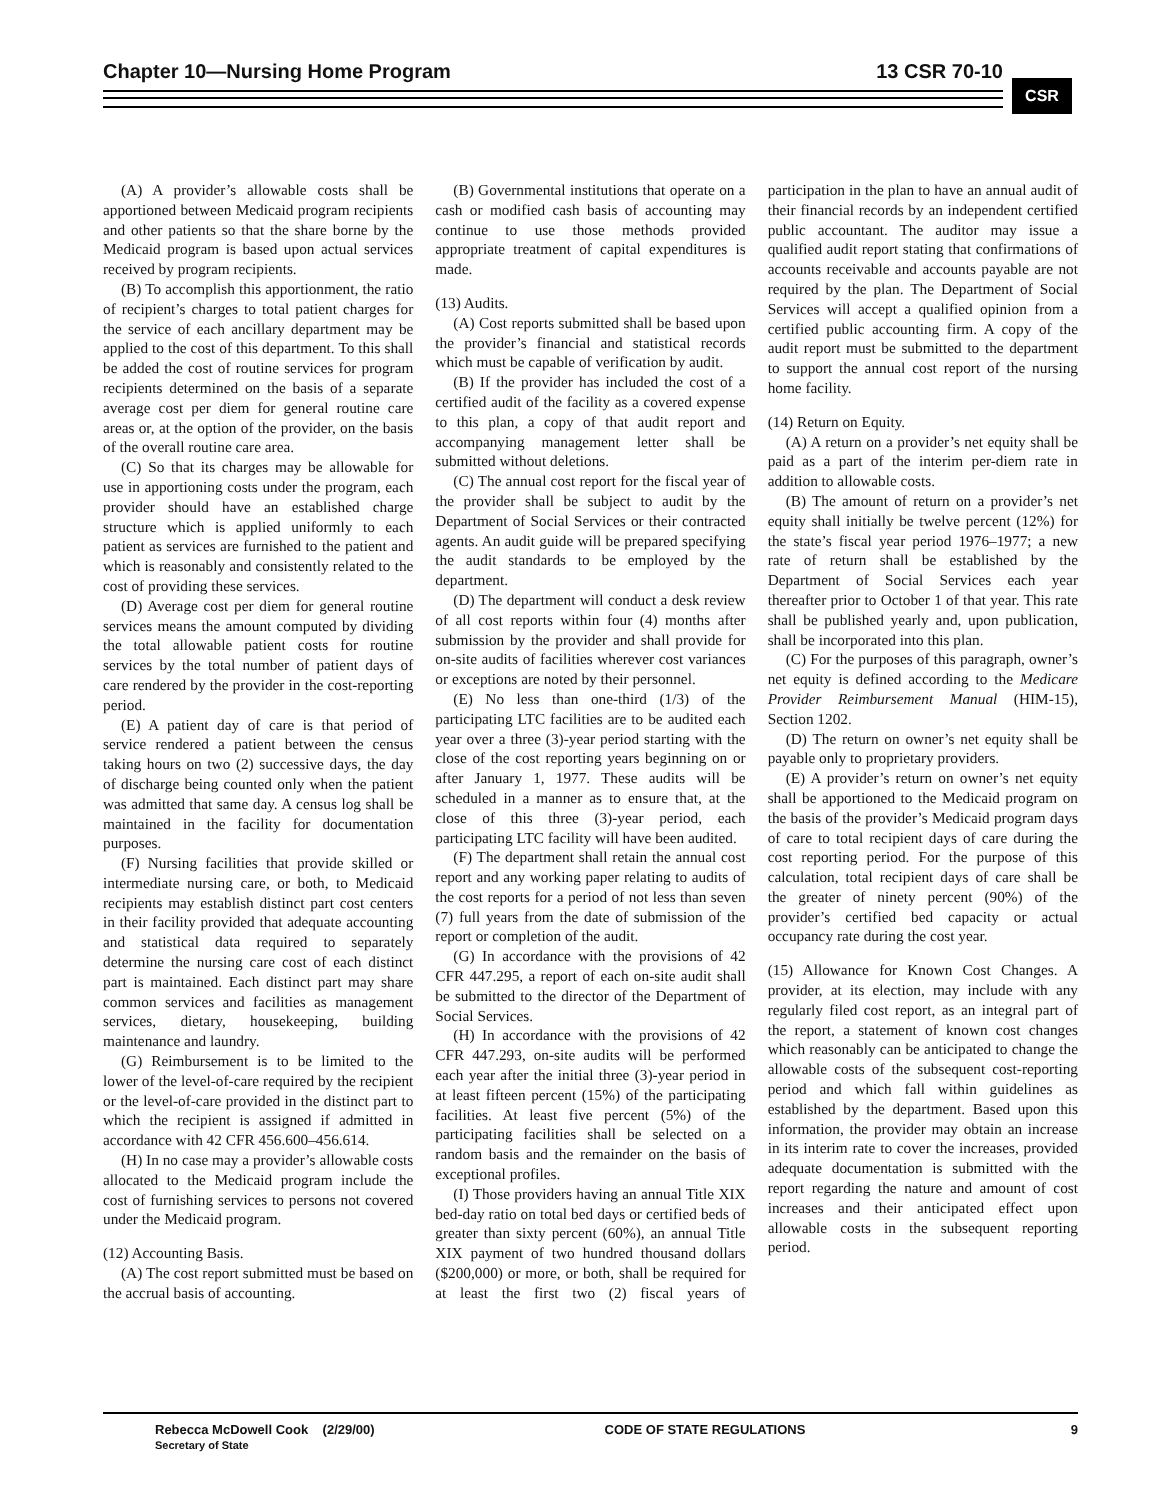Chapter 10—Nursing Home Program 13 CSR 70-10
CSR
(A) A provider’s allowable costs shall be apportioned between Medicaid program recipients and other patients so that the share borne by the Medicaid program is based upon actual services received by program recipients.
(B) To accomplish this apportionment, the ratio of recipient’s charges to total patient charges for the service of each ancillary department may be applied to the cost of this department. To this shall be added the cost of routine services for program recipients determined on the basis of a separate average cost per diem for general routine care areas or, at the option of the provider, on the basis of the overall routine care area.
(C) So that its charges may be allowable for use in apportioning costs under the program, each provider should have an established charge structure which is applied uniformly to each patient as services are furnished to the patient and which is reasonably and consistently related to the cost of providing these services.
(D) Average cost per diem for general routine services means the amount computed by dividing the total allowable patient costs for routine services by the total number of patient days of care rendered by the provider in the cost-reporting period.
(E) A patient day of care is that period of service rendered a patient between the census taking hours on two (2) successive days, the day of discharge being counted only when the patient was admitted that same day. A census log shall be maintained in the facility for documentation purposes.
(F) Nursing facilities that provide skilled or intermediate nursing care, or both, to Medicaid recipients may establish distinct part cost centers in their facility provided that adequate accounting and statistical data required to separately determine the nursing care cost of each distinct part is maintained. Each distinct part may share common services and facilities as management services, dietary, housekeeping, building maintenance and laundry.
(G) Reimbursement is to be limited to the lower of the level-of-care required by the recipient or the level-of-care provided in the distinct part to which the recipient is assigned if admitted in accordance with 42 CFR 456.600–456.614.
(H) In no case may a provider’s allowable costs allocated to the Medicaid program include the cost of furnishing services to persons not covered under the Medicaid program.
(12) Accounting Basis.
(A) The cost report submitted must be based on the accrual basis of accounting.
(B) Governmental institutions that operate on a cash or modified cash basis of accounting may continue to use those methods provided appropriate treatment of capital expenditures is made.
(13) Audits.
(A) Cost reports submitted shall be based upon the provider’s financial and statistical records which must be capable of verification by audit.
(B) If the provider has included the cost of a certified audit of the facility as a covered expense to this plan, a copy of that audit report and accompanying management letter shall be submitted without deletions.
(C) The annual cost report for the fiscal year of the provider shall be subject to audit by the Department of Social Services or their contracted agents. An audit guide will be prepared specifying the audit standards to be employed by the department.
(D) The department will conduct a desk review of all cost reports within four (4) months after submission by the provider and shall provide for on-site audits of facilities wherever cost variances or exceptions are noted by their personnel.
(E) No less than one-third (1/3) of the participating LTC facilities are to be audited each year over a three (3)-year period starting with the close of the cost reporting years beginning on or after January 1, 1977. These audits will be scheduled in a manner as to ensure that, at the close of this three (3)-year period, each participating LTC facility will have been audited.
(F) The department shall retain the annual cost report and any working paper relating to audits of the cost reports for a period of not less than seven (7) full years from the date of submission of the report or completion of the audit.
(G) In accordance with the provisions of 42 CFR 447.295, a report of each on-site audit shall be submitted to the director of the Department of Social Services.
(H) In accordance with the provisions of 42 CFR 447.293, on-site audits will be performed each year after the initial three (3)-year period in at least fifteen percent (15%) of the participating facilities. At least five percent (5%) of the participating facilities shall be selected on a random basis and the remainder on the basis of exceptional profiles.
(I) Those providers having an annual Title XIX bed-day ratio on total bed days or certified beds of greater than sixty percent (60%), an annual Title XIX payment of two hundred thousand dollars ($200,000) or more, or both, shall be required for at least the first two (2) fiscal years of participation in the plan to have an annual audit of their financial records by an independent certified public accountant. The auditor may issue a qualified audit report stating that confirmations of accounts receivable and accounts payable are not required by the plan. The Department of Social Services will accept a qualified opinion from a certified public accounting firm. A copy of the audit report must be submitted to the department to support the annual cost report of the nursing home facility.
(14) Return on Equity.
(A) A return on a provider’s net equity shall be paid as a part of the interim per-diem rate in addition to allowable costs.
(B) The amount of return on a provider’s net equity shall initially be twelve percent (12%) for the state’s fiscal year period 1976–1977; a new rate of return shall be established by the Department of Social Services each year thereafter prior to October 1 of that year. This rate shall be published yearly and, upon publication, shall be incorporated into this plan.
(C) For the purposes of this paragraph, owner’s net equity is defined according to the Medicare Provider Reimbursement Manual (HIM-15), Section 1202.
(D) The return on owner’s net equity shall be payable only to proprietary providers.
(E) A provider’s return on owner’s net equity shall be apportioned to the Medicaid program on the basis of the provider’s Medicaid program days of care to total recipient days of care during the cost reporting period. For the purpose of this calculation, total recipient days of care shall be the greater of ninety percent (90%) of the provider’s certified bed capacity or actual occupancy rate during the cost year.
(15) Allowance for Known Cost Changes. A provider, at its election, may include with any regularly filed cost report, as an integral part of the report, a statement of known cost changes which reasonably can be anticipated to change the allowable costs of the subsequent cost-reporting period and which fall within guidelines as established by the department. Based upon this information, the provider may obtain an increase in its interim rate to cover the increases, provided adequate documentation is submitted with the report regarding the nature and amount of cost increases and their anticipated effect upon allowable costs in the subsequent reporting period.
Rebecca McDowell Cook (2/29/00)
Secretary of State
CODE OF STATE REGULATIONS 9